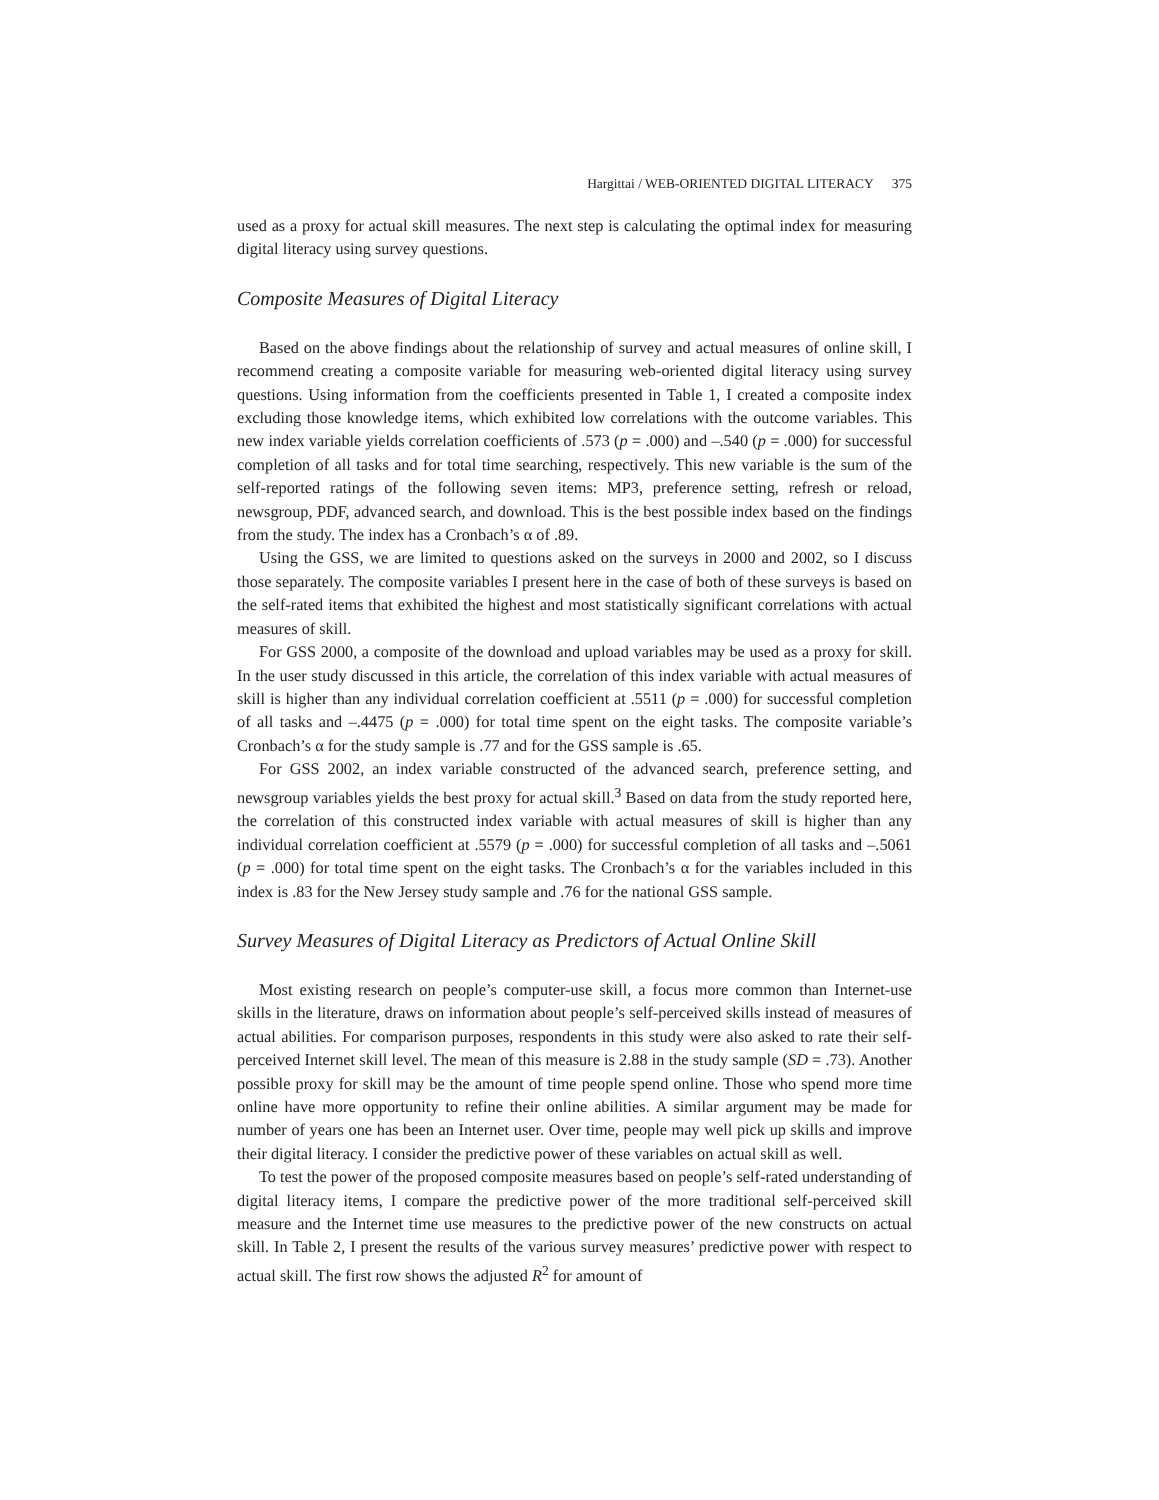Hargittai / WEB-ORIENTED DIGITAL LITERACY 375
used as a proxy for actual skill measures. The next step is calculating the optimal index for measuring digital literacy using survey questions.
Composite Measures of Digital Literacy
Based on the above findings about the relationship of survey and actual measures of online skill, I recommend creating a composite variable for measuring web-oriented digital literacy using survey questions. Using information from the coefficients presented in Table 1, I created a composite index excluding those knowledge items, which exhibited low correlations with the outcome variables. This new index variable yields correlation coefficients of .573 (p = .000) and –.540 (p = .000) for successful completion of all tasks and for total time searching, respectively. This new variable is the sum of the self-reported ratings of the following seven items: MP3, preference setting, refresh or reload, newsgroup, PDF, advanced search, and download. This is the best possible index based on the findings from the study. The index has a Cronbach’s α of .89.
Using the GSS, we are limited to questions asked on the surveys in 2000 and 2002, so I discuss those separately. The composite variables I present here in the case of both of these surveys is based on the self-rated items that exhibited the highest and most statistically significant correlations with actual measures of skill.
For GSS 2000, a composite of the download and upload variables may be used as a proxy for skill. In the user study discussed in this article, the correlation of this index variable with actual measures of skill is higher than any individual correlation coefficient at .5511 (p = .000) for successful completion of all tasks and –.4475 (p = .000) for total time spent on the eight tasks. The composite variable’s Cronbach’s α for the study sample is .77 and for the GSS sample is .65.
For GSS 2002, an index variable constructed of the advanced search, preference setting, and newsgroup variables yields the best proxy for actual skill.<sup>3</sup> Based on data from the study reported here, the correlation of this constructed index variable with actual measures of skill is higher than any individual correlation coefficient at .5579 (p = .000) for successful completion of all tasks and –.5061 (p = .000) for total time spent on the eight tasks. The Cronbach’s α for the variables included in this index is .83 for the New Jersey study sample and .76 for the national GSS sample.
Survey Measures of Digital Literacy as Predictors of Actual Online Skill
Most existing research on people’s computer-use skill, a focus more common than Internet-use skills in the literature, draws on information about people’s self-perceived skills instead of measures of actual abilities. For comparison purposes, respondents in this study were also asked to rate their self-perceived Internet skill level. The mean of this measure is 2.88 in the study sample (SD = .73). Another possible proxy for skill may be the amount of time people spend online. Those who spend more time online have more opportunity to refine their online abilities. A similar argument may be made for number of years one has been an Internet user. Over time, people may well pick up skills and improve their digital literacy. I consider the predictive power of these variables on actual skill as well.
To test the power of the proposed composite measures based on people’s self-rated understanding of digital literacy items, I compare the predictive power of the more traditional self-perceived skill measure and the Internet time use measures to the predictive power of the new constructs on actual skill. In Table 2, I present the results of the various survey measures’ predictive power with respect to actual skill. The first row shows the adjusted R<sup>2</sup> for amount of